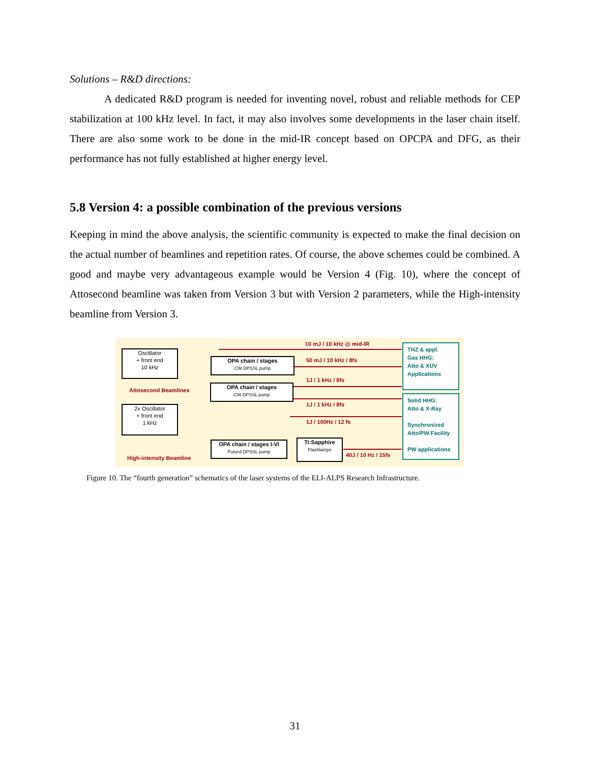Solutions – R&D directions:
A dedicated R&D program is needed for inventing novel, robust and reliable methods for CEP stabilization at 100 kHz level. In fact, it may also involves some developments in the laser chain itself. There are also some work to be done in the mid-IR concept based on OPCPA and DFG, as their performance has not fully established at higher energy level.
5.8 Version 4: a possible combination of the previous versions
Keeping in mind the above analysis, the scientific community is expected to make the final decision on the actual number of beamlines and repetition rates. Of course, the above schemes could be combined. A good and maybe very advantageous example would be Version 4 (Fig. 10), where the concept of Attosecond beamline was taken from Version 3 but with Version 2 parameters, while the High-intensity beamline from Version 3.
Oscillator
+ front end
10 kHz
Attosecond Beamlines
2x Oscillator
+ front end
1 kHz
High-intensity Beamline
OPA chain / stages
CW DPSSL pump
OPA chain / stages
CW DPSSL pump
OPA chain / stages I-VI
Pulsed DPSSL pump
Ti:Sapphire
Flashlamps
10 mJ / 10 kHz @ mid-IR
50 mJ / 10 kHz / 8fs
1J / 1 kHz / 8fs
1J / 1 kHz / 8fs
1J / 100Hz / 12 fs
40J / 10 Hz / 15fs
THZ & appl.
Gas HHG:
Atto & XUV
Applications
Solid HHG:
Atto & X-Ray
Synchronized
Atto/PW Facility
PW applications
Figure 10. The “fourth generation” schematics of the laser systems of the ELI-ALPS Research Infrastructure.
31